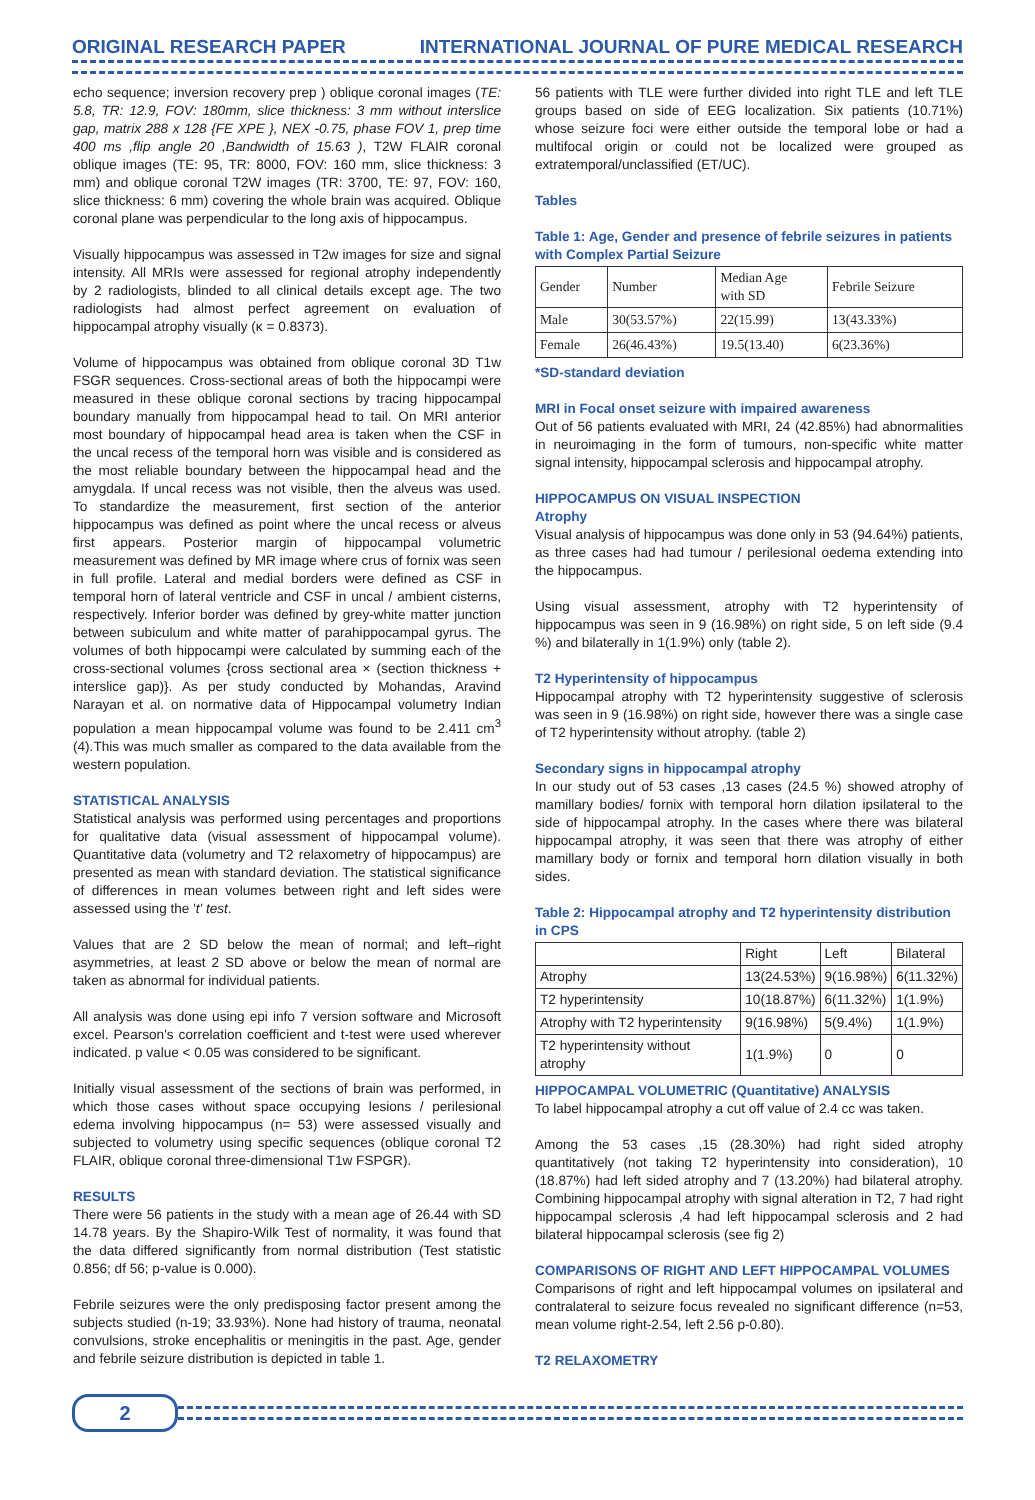ORIGINAL RESEARCH PAPER INTERNATIONAL JOURNAL OF PURE MEDICAL RESEARCH
echo sequence; inversion recovery prep ) oblique coronal images (TE: 5.8, TR: 12.9, FOV: 180mm, slice thickness: 3 mm without interslice gap, matrix 288 x 128 {FE XPE }, NEX -0.75, phase FOV 1, prep time 400 ms ,flip angle 20 ,Bandwidth of 15.63 ), T2W FLAIR coronal oblique images (TE: 95, TR: 8000, FOV: 160 mm, slice thickness: 3 mm) and oblique coronal T2W images (TR: 3700, TE: 97, FOV: 160, slice thickness: 6 mm) covering the whole brain was acquired. Oblique coronal plane was perpendicular to the long axis of hippocampus.
Visually hippocampus was assessed in T2w images for size and signal intensity. All MRIs were assessed for regional atrophy independently by 2 radiologists, blinded to all clinical details except age. The two radiologists had almost perfect agreement on evaluation of hippocampal atrophy visually (κ = 0.8373).
Volume of hippocampus was obtained from oblique coronal 3D T1w FSGR sequences. Cross-sectional areas of both the hippocampi were measured in these oblique coronal sections by tracing hippocampal boundary manually from hippocampal head to tail. On MRI anterior most boundary of hippocampal head area is taken when the CSF in the uncal recess of the temporal horn was visible and is considered as the most reliable boundary between the hippocampal head and the amygdala. If uncal recess was not visible, then the alveus was used. To standardize the measurement, first section of the anterior hippocampus was defined as point where the uncal recess or alveus first appears. Posterior margin of hippocampal volumetric measurement was defined by MR image where crus of fornix was seen in full profile. Lateral and medial borders were defined as CSF in temporal horn of lateral ventricle and CSF in uncal / ambient cisterns, respectively. Inferior border was defined by grey-white matter junction between subiculum and white matter of parahippocampal gyrus. The volumes of both hippocampi were calculated by summing each of the cross-sectional volumes {cross sectional area × (section thickness + interslice gap)}. As per study conducted by Mohandas, Aravind Narayan et al. on normative data of Hippocampal volumetry Indian population a mean hippocampal volume was found to be 2.411 cm<sup>3</sup> (4).This was much smaller as compared to the data available from the western population.
STATISTICAL ANALYSIS
Statistical analysis was performed using percentages and proportions for qualitative data (visual assessment of hippocampal volume). Quantitative data (volumetry and T2 relaxometry of hippocampus) are presented as mean with standard deviation. The statistical significance of differences in mean volumes between right and left sides were assessed using the 't' test.
Values that are 2 SD below the mean of normal; and left–right asymmetries, at least 2 SD above or below the mean of normal are taken as abnormal for individual patients.
All analysis was done using epi info 7 version software and Microsoft excel. Pearson's correlation coefficient and t-test were used wherever indicated. p value < 0.05 was considered to be significant.
Initially visual assessment of the sections of brain was performed, in which those cases without space occupying lesions / perilesional edema involving hippocampus (n= 53) were assessed visually and subjected to volumetry using specific sequences (oblique coronal T2 FLAIR, oblique coronal three-dimensional T1w FSPGR).
RESULTS
There were 56 patients in the study with a mean age of 26.44 with SD 14.78 years. By the Shapiro-Wilk Test of normality, it was found that the data differed significantly from normal distribution (Test statistic 0.856; df 56; p-value is 0.000).
Febrile seizures were the only predisposing factor present among the subjects studied (n-19; 33.93%). None had history of trauma, neonatal convulsions, stroke encephalitis or meningitis in the past. Age, gender and febrile seizure distribution is depicted in table 1.
56 patients with TLE were further divided into right TLE and left TLE groups based on side of EEG localization. Six patients (10.71%) whose seizure foci were either outside the temporal lobe or had a multifocal origin or could not be localized were grouped as extratemporal/unclassified (ET/UC).
Tables
Table 1: Age, Gender and presence of febrile seizures in patients with Complex Partial Seizure
| Gender | Number | Median Age with SD | Febrile Seizure |
| --- | --- | --- | --- |
| Male | 30(53.57%) | 22(15.99) | 13(43.33%) |
| Female | 26(46.43%) | 19.5(13.40) | 6(23.36%) |
*SD-standard deviation
MRI in Focal onset seizure with impaired awareness
Out of 56 patients evaluated with MRI, 24 (42.85%) had abnormalities in neuroimaging in the form of tumours, non-specific white matter signal intensity, hippocampal sclerosis and hippocampal atrophy.
HIPPOCAMPUS ON VISUAL INSPECTION
Atrophy
Visual analysis of hippocampus was done only in 53 (94.64%) patients, as three cases had had tumour / perilesional oedema extending into the hippocampus.
Using visual assessment, atrophy with T2 hyperintensity of hippocampus was seen in 9 (16.98%) on right side, 5 on left side (9.4 %) and bilaterally in 1(1.9%) only (table 2).
T2 Hyperintensity of hippocampus
Hippocampal atrophy with T2 hyperintensity suggestive of sclerosis was seen in 9 (16.98%) on right side, however there was a single case of T2 hyperintensity without atrophy. (table 2)
Secondary signs in hippocampal atrophy
In our study out of 53 cases ,13 cases (24.5 %) showed atrophy of mamillary bodies/ fornix with temporal horn dilation ipsilateral to the side of hippocampal atrophy. In the cases where there was bilateral hippocampal atrophy, it was seen that there was atrophy of either mamillary body or fornix and temporal horn dilation visually in both sides.
Table 2: Hippocampal atrophy and T2 hyperintensity distribution in CPS
| | Right | Left | Bilateral |
| --- | --- | --- | --- |
| Atrophy | 13(24.53%) | 9(16.98%) | 6(11.32%) |
| T2 hyperintensity | 10(18.87%) | 6(11.32%) | 1(1.9%) |
| Atrophy with T2 hyperintensity | 9(16.98%) | 5(9.4%) | 1(1.9%) |
| T2 hyperintensity without atrophy | 1(1.9%) | 0 | 0 |
HIPPOCAMPAL VOLUMETRIC (Quantitative) ANALYSIS
To label hippocampal atrophy a cut off value of 2.4 cc was taken.
Among the 53 cases ,15 (28.30%) had right sided atrophy quantitatively (not taking T2 hyperintensity into consideration), 10 (18.87%) had left sided atrophy and 7 (13.20%) had bilateral atrophy. Combining hippocampal atrophy with signal alteration in T2, 7 had right hippocampal sclerosis ,4 had left hippocampal sclerosis and 2 had bilateral hippocampal sclerosis (see fig 2)
COMPARISONS OF RIGHT AND LEFT HIPPOCAMPAL VOLUMES
Comparisons of right and left hippocampal volumes on ipsilateral and contralateral to seizure focus revealed no significant difference (n=53, mean volume right-2.54, left 2.56 p-0.80).
T2 RELAXOMETRY
2